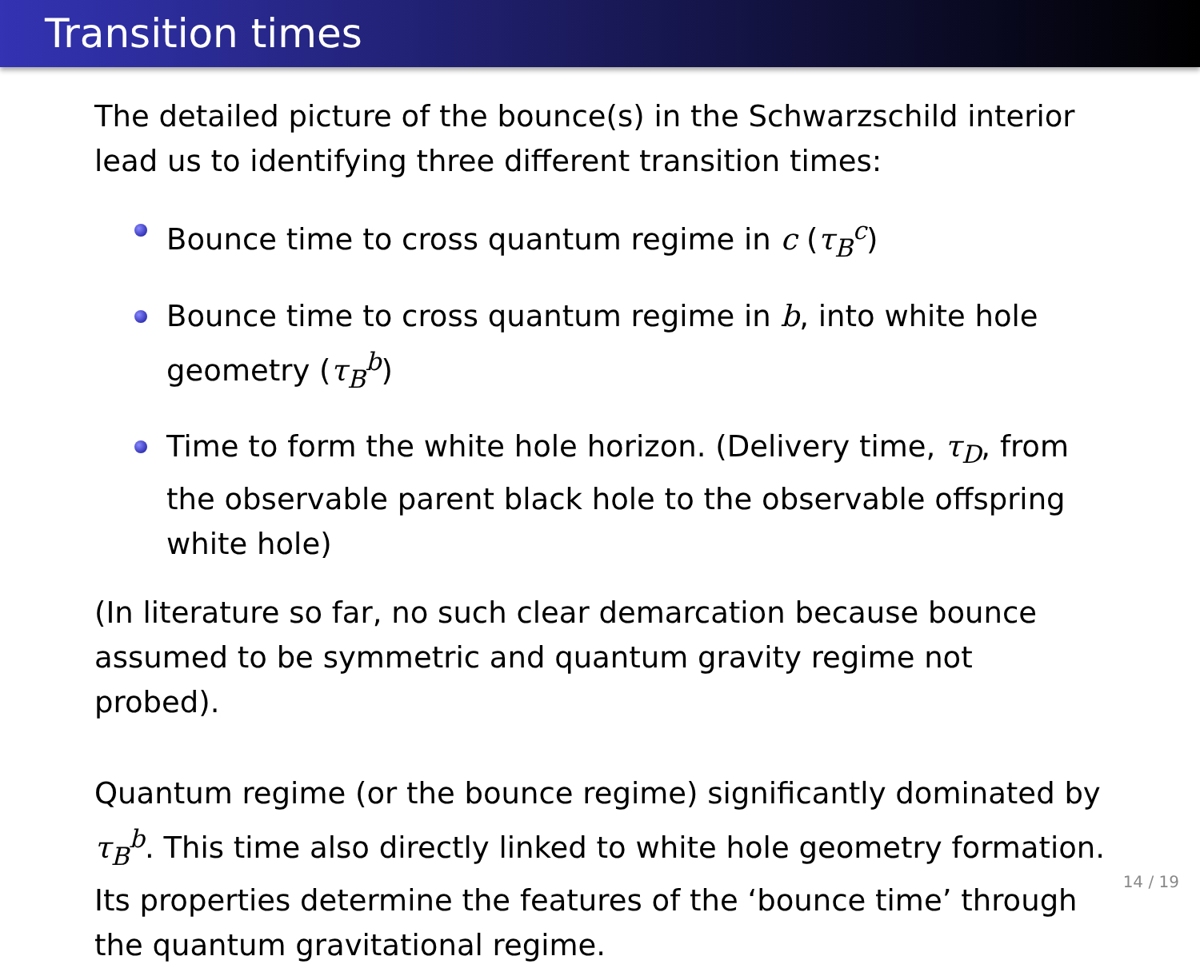Transition times
The detailed picture of the bounce(s) in the Schwarzschild interior lead us to identifying three different transition times:
Bounce time to cross quantum regime in c (τ<sub>B</sub><sup>c</sup>)
Bounce time to cross quantum regime in b, into white hole geometry (τ<sub>B</sub><sup>b</sup>)
Time to form the white hole horizon. (Delivery time, τ<sub>D</sub>, from the observable parent black hole to the observable offspring white hole)
(In literature so far, no such clear demarcation because bounce assumed to be symmetric and quantum gravity regime not probed).
Quantum regime (or the bounce regime) significantly dominated by τ<sub>B</sub><sup>b</sup>. This time also directly linked to white hole geometry formation. Its properties determine the features of the ‘bounce time’ through the quantum gravitational regime.
14 / 19